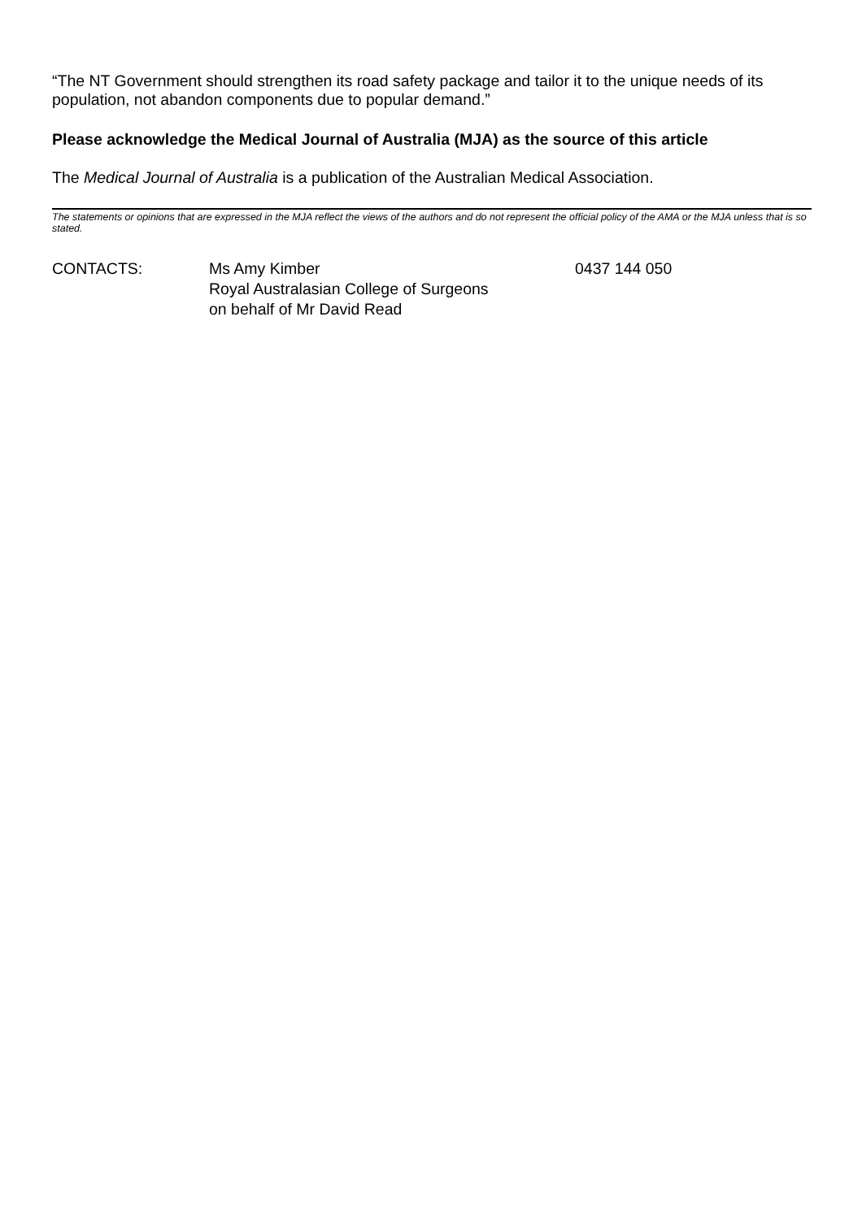“The NT Government should strengthen its road safety package and tailor it to the unique needs of its population, not abandon components due to popular demand.”
Please acknowledge the Medical Journal of Australia (MJA) as the source of this article
The Medical Journal of Australia is a publication of the Australian Medical Association.
The statements or opinions that are expressed in the MJA reflect the views of the authors and do not represent the official policy of the AMA or the MJA unless that is so stated.
| CONTACTS: | Ms Amy Kimber Royal Australasian College of Surgeons on behalf of Mr David Read | 0437 144 050 |